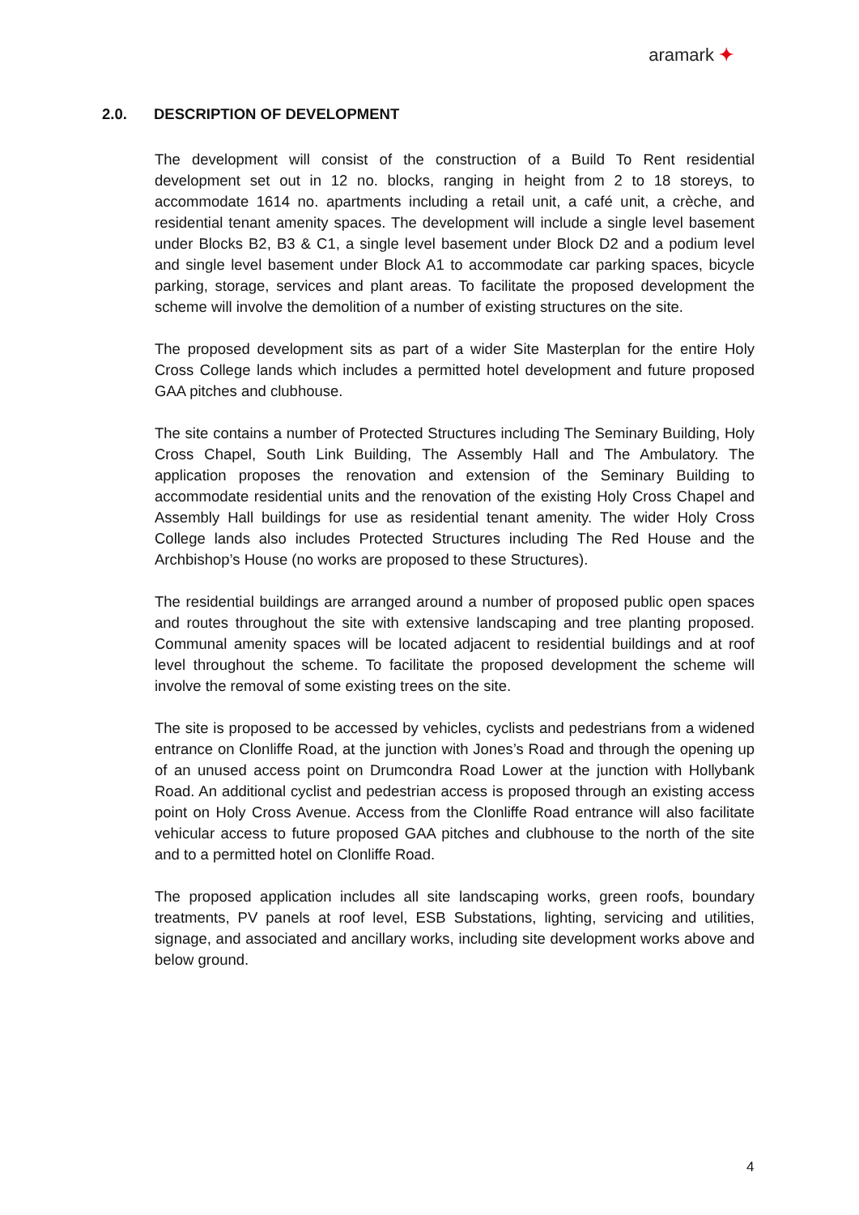aramark ✦
2.0. DESCRIPTION OF DEVELOPMENT
The development will consist of the construction of a Build To Rent residential development set out in 12 no. blocks, ranging in height from 2 to 18 storeys, to accommodate 1614 no. apartments including a retail unit, a café unit, a crèche, and residential tenant amenity spaces. The development will include a single level basement under Blocks B2, B3 & C1, a single level basement under Block D2 and a podium level and single level basement under Block A1 to accommodate car parking spaces, bicycle parking, storage, services and plant areas. To facilitate the proposed development the scheme will involve the demolition of a number of existing structures on the site.
The proposed development sits as part of a wider Site Masterplan for the entire Holy Cross College lands which includes a permitted hotel development and future proposed GAA pitches and clubhouse.
The site contains a number of Protected Structures including The Seminary Building, Holy Cross Chapel, South Link Building, The Assembly Hall and The Ambulatory. The application proposes the renovation and extension of the Seminary Building to accommodate residential units and the renovation of the existing Holy Cross Chapel and Assembly Hall buildings for use as residential tenant amenity. The wider Holy Cross College lands also includes Protected Structures including The Red House and the Archbishop’s House (no works are proposed to these Structures).
The residential buildings are arranged around a number of proposed public open spaces and routes throughout the site with extensive landscaping and tree planting proposed. Communal amenity spaces will be located adjacent to residential buildings and at roof level throughout the scheme. To facilitate the proposed development the scheme will involve the removal of some existing trees on the site.
The site is proposed to be accessed by vehicles, cyclists and pedestrians from a widened entrance on Clonliffe Road, at the junction with Jones’s Road and through the opening up of an unused access point on Drumcondra Road Lower at the junction with Hollybank Road. An additional cyclist and pedestrian access is proposed through an existing access point on Holy Cross Avenue. Access from the Clonliffe Road entrance will also facilitate vehicular access to future proposed GAA pitches and clubhouse to the north of the site and to a permitted hotel on Clonliffe Road.
The proposed application includes all site landscaping works, green roofs, boundary treatments, PV panels at roof level, ESB Substations, lighting, servicing and utilities, signage, and associated and ancillary works, including site development works above and below ground.
4